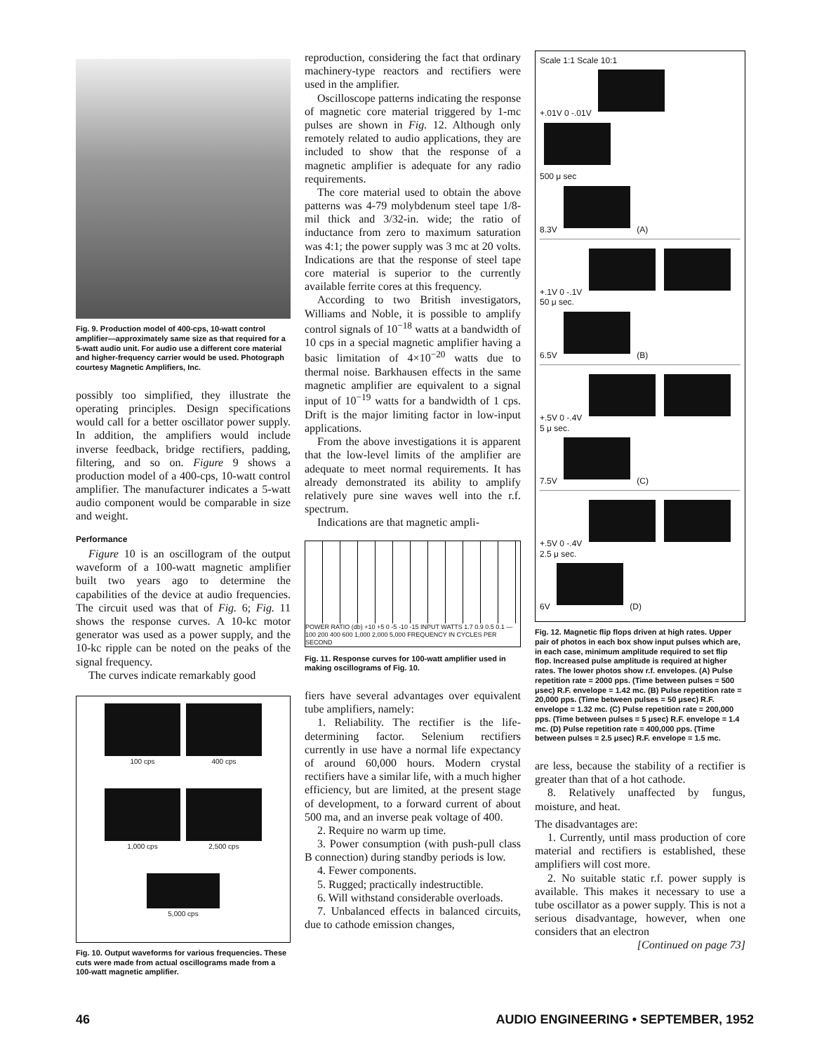Fig. 9. Production model of 400-cps, 10-watt control amplifier—approximately same size as that required for a 5-watt audio unit. For audio use a different core material and higher-frequency carrier would be used. Photograph courtesy Magnetic Amplifiers, Inc.
possibly too simplified, they illustrate the operating principles. Design specifications would call for a better oscillator power supply. In addition, the amplifiers would include inverse feedback, bridge rectifiers, padding, filtering, and so on. Figure 9 shows a production model of a 400-cps, 10-watt control amplifier. The manufacturer indicates a 5-watt audio component would be comparable in size and weight.
Performance
Figure 10 is an oscillogram of the output waveform of a 100-watt magnetic amplifier built two years ago to determine the capabilities of the device at audio frequencies. The circuit used was that of Fig. 6; Fig. 11 shows the response curves. A 10-kc motor generator was used as a power supply, and the 10-kc ripple can be noted on the peaks of the signal frequency.
The curves indicate remarkably good
100 cps
400 cps
1,000 cps
2,500 cps
5,000 cps
Fig. 10. Output waveforms for various frequencies. These cuts were made from actual oscillograms made from a 100-watt magnetic amplifier.
reproduction, considering the fact that ordinary machinery-type reactors and rectifiers were used in the amplifier.
Oscilloscope patterns indicating the response of magnetic core material triggered by 1-mc pulses are shown in Fig. 12. Although only remotely related to audio applications, they are included to show that the response of a magnetic amplifier is adequate for any radio requirements.
The core material used to obtain the above patterns was 4-79 molybdenum steel tape 1/8-mil thick and 3/32-in. wide; the ratio of inductance from zero to maximum saturation was 4:1; the power supply was 3 mc at 20 volts. Indications are that the response of steel tape core material is superior to the currently available ferrite cores at this frequency.
According to two British investigators, Williams and Noble, it is possible to amplify control signals of 10<sup>−18</sup> watts at a bandwidth of 10 cps in a special magnetic amplifier having a basic limitation of 4×10<sup>−20</sup> watts due to thermal noise. Barkhausen effects in the same magnetic amplifier are equivalent to a signal input of 10<sup>−19</sup> watts for a bandwidth of 1 cps. Drift is the major limiting factor in low-input applications.
From the above investigations it is apparent that the low-level limits of the amplifier are adequate to meet normal requirements. It has already demonstrated its ability to amplify relatively pure sine waves well into the r.f. spectrum.
Indications are that magnetic ampli-
POWER RATIO (db) +10 +5 0 -5 -10 -15 INPUT WATTS 1.7 0.9 0.5 0.1 — 100 200 400 600 1,000 2,000 5,000 FREQUENCY IN CYCLES PER SECOND
Fig. 11. Response curves for 100-watt amplifier used in making oscillograms of Fig. 10.
fiers have several advantages over equivalent tube amplifiers, namely:
1. Reliability. The rectifier is the life-determining factor. Selenium rectifiers currently in use have a normal life expectancy of around 60,000 hours. Modern crystal rectifiers have a similar life, with a much higher efficiency, but are limited, at the present stage of development, to a forward current of about 500 ma, and an inverse peak voltage of 400.
2. Require no warm up time.
3. Power consumption (with push-pull class B connection) during standby periods is low.
4. Fewer components.
5. Rugged; practically indestructible.
6. Will withstand considerable overloads.
7. Unbalanced effects in balanced circuits, due to cathode emission changes,
Scale 1:1 Scale 10:1
+.01V 0 -.01V
500 μ sec
8.3V (A)
+.1V 0 -.1V
50 μ sec.
6.5V (B)
+.5V 0 -.4V
5 μ sec.
7.5V (C)
+.5V 0 -.4V
2.5 μ sec.
6V (D)
Fig. 12. Magnetic flip flops driven at high rates. Upper pair of photos in each box show input pulses which are, in each case, minimum amplitude required to set flip flop. Increased pulse amplitude is required at higher rates. The lower photos show r.f. envelopes. (A) Pulse repetition rate = 2000 pps. (Time between pulses = 500 μsec) R.F. envelope = 1.42 mc. (B) Pulse repetition rate = 20,000 pps. (Time between pulses = 50 μsec) R.F. envelope = 1.32 mc. (C) Pulse repetition rate = 200,000 pps. (Time between pulses = 5 μsec) R.F. envelope = 1.4 mc. (D) Pulse repetition rate = 400,000 pps. (Time between pulses = 2.5 μsec) R.F. envelope = 1.5 mc.
are less, because the stability of a rectifier is greater than that of a hot cathode.
8. Relatively unaffected by fungus, moisture, and heat.
The disadvantages are:
1. Currently, until mass production of core material and rectifiers is established, these amplifiers will cost more.
2. No suitable static r.f. power supply is available. This makes it necessary to use a tube oscillator as a power supply. This is not a serious disadvantage, however, when one considers that an electron
[Continued on page 73]
46 AUDIO ENGINEERING • SEPTEMBER, 1952